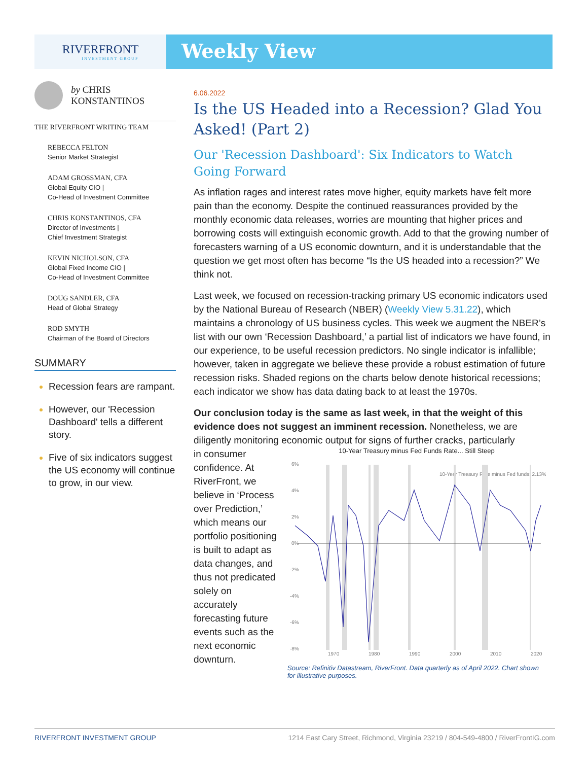RIVERFRONT
INVESTMENT GROUP
Weekly View
by CHRIS
KONSTANTINOS
THE RIVERFRONT WRITING TEAM
REBECCA FELTON
Senior Market Strategist
ADAM GROSSMAN, CFA
Global Equity CIO |
Co-Head of Investment Committee
CHRIS KONSTANTINOS, CFA
Director of Investments |
Chief Investment Strategist
KEVIN NICHOLSON, CFA
Global Fixed Income CIO |
Co-Head of Investment Committee
DOUG SANDLER, CFA
Head of Global Strategy
ROD SMYTH
Chairman of the Board of Directors
SUMMARY
Recession fears are rampant.
However, our 'Recession Dashboard' tells a different story.
Five of six indicators suggest the US economy will continue to grow, in our view.
6.06.2022
Is the US Headed into a Recession? Glad You Asked! (Part 2)
Our 'Recession Dashboard': Six Indicators to Watch Going Forward
As inflation rages and interest rates move higher, equity markets have felt more pain than the economy. Despite the continued reassurances provided by the monthly economic data releases, worries are mounting that higher prices and borrowing costs will extinguish economic growth. Add to that the growing number of forecasters warning of a US economic downturn, and it is understandable that the question we get most often has become “Is the US headed into a recession?” We think not.
Last week, we focused on recession-tracking primary US economic indicators used by the National Bureau of Research (NBER) (Weekly View 5.31.22), which maintains a chronology of US business cycles. This week we augment the NBER’s list with our own ‘Recession Dashboard,’ a partial list of indicators we have found, in our experience, to be useful recession predictors. No single indicator is infallible; however, taken in aggregate we believe these provide a robust estimation of future recession risks. Shaded regions on the charts below denote historical recessions; each indicator we show has data dating back to at least the 1970s.
Our conclusion today is the same as last week, in that the weight of this evidence does not suggest an imminent recession. Nonetheless, we are diligently monitoring economic output for signs of further cracks, particularly
in consumer confidence. At RiverFront, we believe in ‘Process over Prediction,’ which means our portfolio positioning is built to adapt as data changes, and thus not predicated solely on accurately forecasting future events such as the next economic downturn.
10-Year Treasury minus Fed Funds Rate... Still Steep
6%
4%
2%
0%
-2%
-4%
-6%
-8%
1970
1980
1990
2000
2010
2020
10-Year Treasury Rate minus Fed funds: 2.13%
Source: Refinitiv Datastream, RiverFront. Data quarterly as of April 2022. Chart shown for illustrative purposes.
RIVERFRONT INVESTMENT GROUP 1214 East Cary Street, Richmond, Virginia 23219 / 804-549-4800 / RiverFrontIG.com